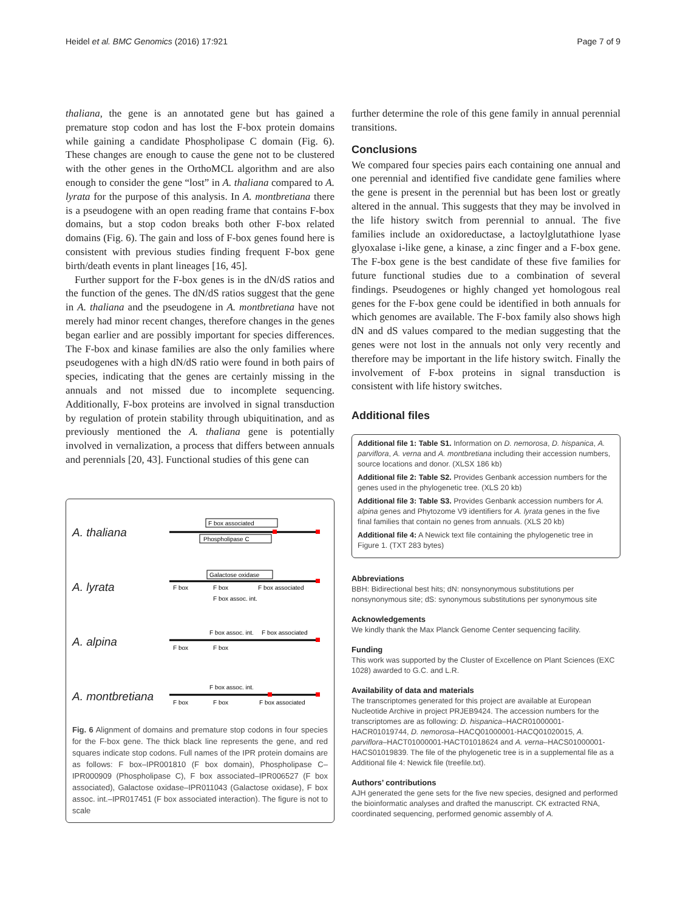Heidel et al. BMC Genomics (2016) 17:921 Page 7 of 9
thaliana, the gene is an annotated gene but has gained a premature stop codon and has lost the F-box protein domains while gaining a candidate Phospholipase C domain (Fig. 6). These changes are enough to cause the gene not to be clustered with the other genes in the OrthoMCL algorithm and are also enough to consider the gene “lost” in A. thaliana compared to A. lyrata for the purpose of this analysis. In A. montbretiana there is a pseudogene with an open reading frame that contains F-box domains, but a stop codon breaks both other F-box related domains (Fig. 6). The gain and loss of F-box genes found here is consistent with previous studies finding frequent F-box gene birth/death events in plant lineages [16, 45].
Further support for the F-box genes is in the dN/dS ratios and the function of the genes. The dN/dS ratios suggest that the gene in A. thaliana and the pseudogene in A. montbretiana have not merely had minor recent changes, therefore changes in the genes began earlier and are possibly important for species differences. The F-box and kinase families are also the only families where pseudogenes with a high dN/dS ratio were found in both pairs of species, indicating that the genes are certainly missing in the annuals and not missed due to incomplete sequencing. Additionally, F-box proteins are involved in signal transduction by regulation of protein stability through ubiquitination, and as previously mentioned the A. thaliana gene is potentially involved in vernalization, a process that differs between annuals and perennials [20, 43]. Functional studies of this gene can
A. thaliana
F box associated
Phospholipase C
A. lyrata
Galactose oxidase
F box
F box
F box associated
F box assoc. int.
A. alpina
F box assoc. int.
F box associated
F box
F box
A. montbretiana
F box assoc. int.
F box
F box
F box associated
Fig. 6 Alignment of domains and premature stop codons in four species for the F-box gene. The thick black line represents the gene, and red squares indicate stop codons. Full names of the IPR protein domains are as follows: F box–IPR001810 (F box domain), Phospholipase C–IPR000909 (Phospholipase C), F box associated–IPR006527 (F box associated), Galactose oxidase–IPR011043 (Galactose oxidase), F box assoc. int.–IPR017451 (F box associated interaction). The figure is not to scale
further determine the role of this gene family in annual perennial transitions.
Conclusions
We compared four species pairs each containing one annual and one perennial and identified five candidate gene families where the gene is present in the perennial but has been lost or greatly altered in the annual. This suggests that they may be involved in the life history switch from perennial to annual. The five families include an oxidoreductase, a lactoylglutathione lyase glyoxalase i-like gene, a kinase, a zinc finger and a F-box gene. The F-box gene is the best candidate of these five families for future functional studies due to a combination of several findings. Pseudogenes or highly changed yet homologous real genes for the F-box gene could be identified in both annuals for which genomes are available. The F-box family also shows high dN and dS values compared to the median suggesting that the genes were not lost in the annuals not only very recently and therefore may be important in the life history switch. Finally the involvement of F-box proteins in signal transduction is consistent with life history switches.
Additional files
Additional file 1: Table S1. Information on D. nemorosa, D. hispanica, A. parviflora, A. verna and A. montbretiana including their accession numbers, source locations and donor. (XLSX 186 kb)
Additional file 2: Table S2. Provides Genbank accession numbers for the genes used in the phylogenetic tree. (XLS 20 kb)
Additional file 3: Table S3. Provides Genbank accession numbers for A. alpina genes and Phytozome V9 identifiers for A. lyrata genes in the five final families that contain no genes from annuals. (XLS 20 kb)
Additional file 4: A Newick text file containing the phylogenetic tree in Figure 1. (TXT 283 bytes)
Abbreviations
BBH: Bidirectional best hits; dN: nonsynonymous substitutions per nonsynonymous site; dS: synonymous substitutions per synonymous site
Acknowledgements
We kindly thank the Max Planck Genome Center sequencing facility.
Funding
This work was supported by the Cluster of Excellence on Plant Sciences (EXC 1028) awarded to G.C. and L.R.
Availability of data and materials
The transcriptomes generated for this project are available at European Nucleotide Archive in project PRJEB9424. The accession numbers for the transcriptomes are as following: D. hispanica–HACR01000001-HACR01019744, D. nemorosa–HACQ01000001-HACQ01020015, A. parviflora–HACT01000001-HACT01018624 and A. verna–HACS01000001-HACS01019839. The file of the phylogenetic tree is in a supplemental file as a Additional file 4: Newick file (treefile.txt).
Authors’ contributions
AJH generated the gene sets for the five new species, designed and performed the bioinformatic analyses and drafted the manuscript. CK extracted RNA, coordinated sequencing, performed genomic assembly of A.